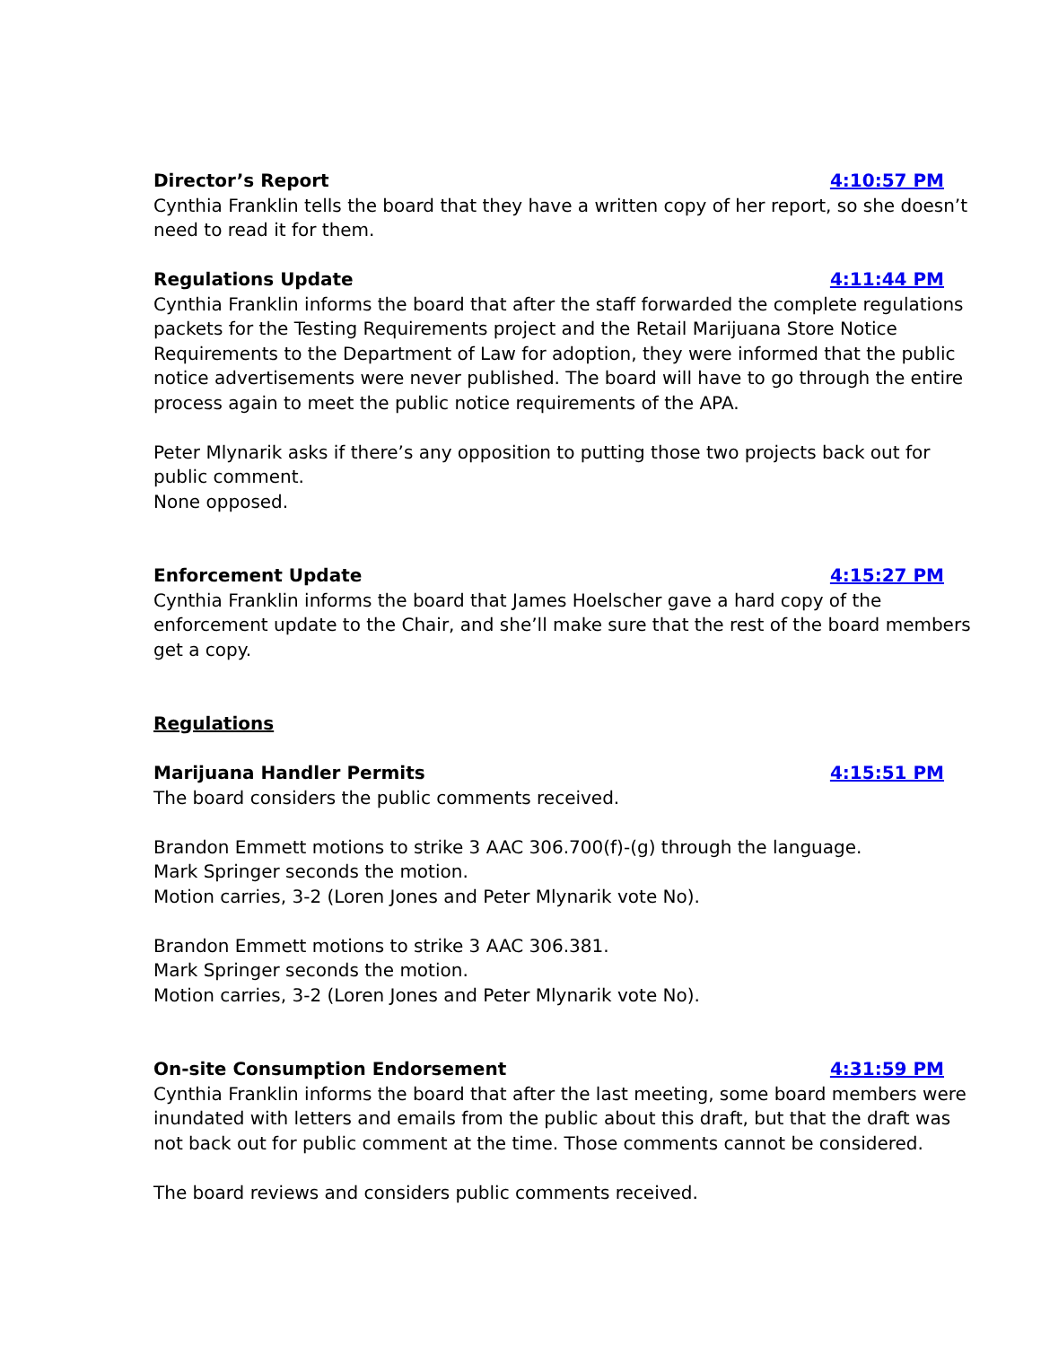Director’s Report 4:10:57 PM
Cynthia Franklin tells the board that they have a written copy of her report, so she doesn’t need to read it for them.
Regulations Update 4:11:44 PM
Cynthia Franklin informs the board that after the staff forwarded the complete regulations packets for the Testing Requirements project and the Retail Marijuana Store Notice Requirements to the Department of Law for adoption, they were informed that the public notice advertisements were never published. The board will have to go through the entire process again to meet the public notice requirements of the APA.
Peter Mlynarik asks if there’s any opposition to putting those two projects back out for public comment.
None opposed.
Enforcement Update 4:15:27 PM
Cynthia Franklin informs the board that James Hoelscher gave a hard copy of the enforcement update to the Chair, and she’ll make sure that the rest of the board members get a copy.
Regulations
Marijuana Handler Permits 4:15:51 PM
The board considers the public comments received.
Brandon Emmett motions to strike 3 AAC 306.700(f)-(g) through the language.
Mark Springer seconds the motion.
Motion carries, 3-2 (Loren Jones and Peter Mlynarik vote No).
Brandon Emmett motions to strike 3 AAC 306.381.
Mark Springer seconds the motion.
Motion carries, 3-2 (Loren Jones and Peter Mlynarik vote No).
On-site Consumption Endorsement 4:31:59 PM
Cynthia Franklin informs the board that after the last meeting, some board members were inundated with letters and emails from the public about this draft, but that the draft was not back out for public comment at the time. Those comments cannot be considered.
The board reviews and considers public comments received.